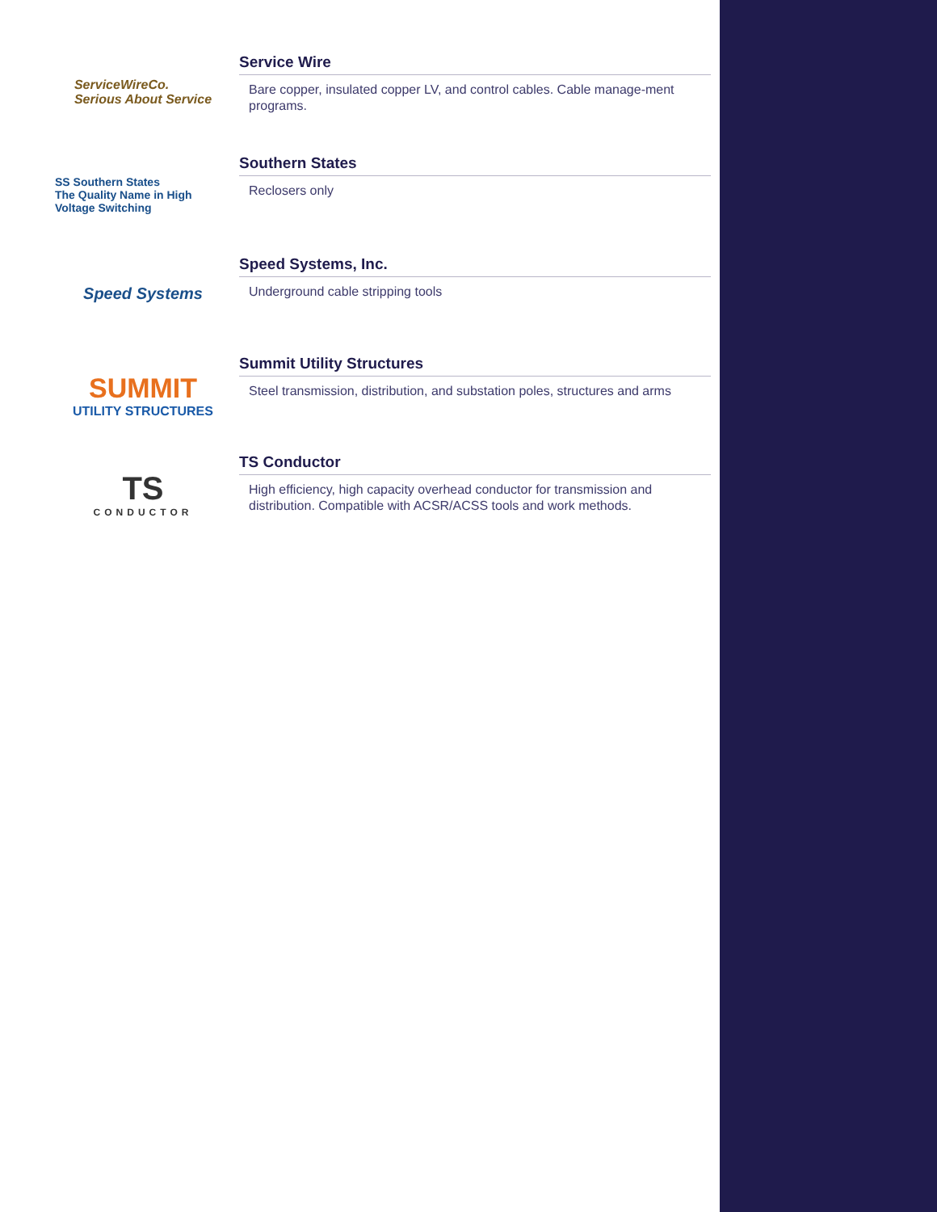ServiceWireCo.
Serious About Service
Service Wire
Bare copper, insulated copper LV, and control cables. Cable manage-ment programs.
SS Southern States
The Quality Name in High Voltage Switching
Southern States
Reclosers only
Speed Systems
Speed Systems, Inc.
Underground cable stripping tools
SUMMIT
UTILITY STRUCTURES
Summit Utility Structures
Steel transmission, distribution, and substation poles, structures and arms
TS
CONDUCTOR
TS Conductor
High efficiency, high capacity overhead conductor for transmission and distribution. Compatible with ACSR/ACSS tools and work methods.